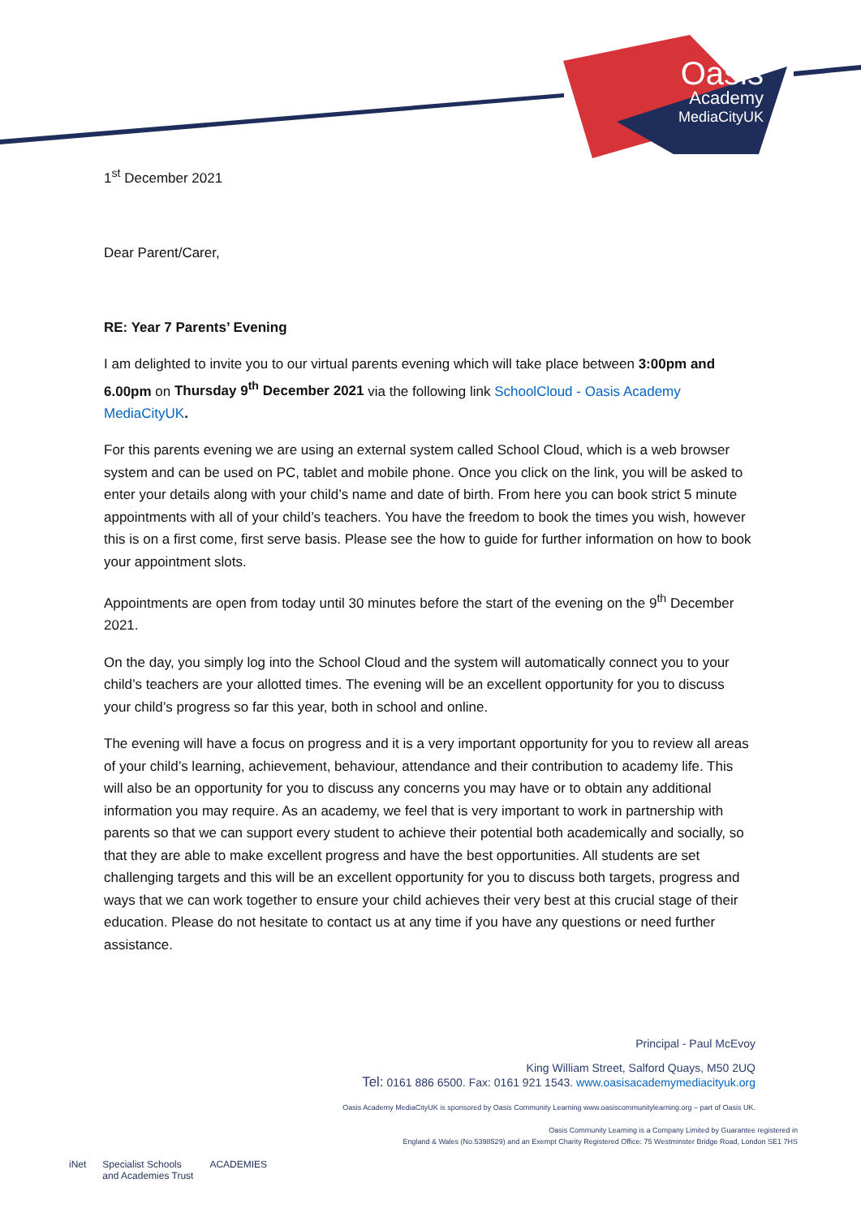Oasis
Academy
MediaCityUK
1<sup>st</sup> December 2021
Dear Parent/Carer,
RE: Year 7 Parents’ Evening
I am delighted to invite you to our virtual parents evening which will take place between 3:00pm and 6.00pm on Thursday 9<sup>th</sup> December 2021 via the following link SchoolCloud - Oasis Academy MediaCityUK.
For this parents evening we are using an external system called School Cloud, which is a web browser system and can be used on PC, tablet and mobile phone. Once you click on the link, you will be asked to enter your details along with your child’s name and date of birth. From here you can book strict 5 minute appointments with all of your child’s teachers. You have the freedom to book the times you wish, however this is on a first come, first serve basis. Please see the how to guide for further information on how to book your appointment slots.
Appointments are open from today until 30 minutes before the start of the evening on the 9<sup>th</sup> December 2021.
On the day, you simply log into the School Cloud and the system will automatically connect you to your child’s teachers are your allotted times. The evening will be an excellent opportunity for you to discuss your child’s progress so far this year, both in school and online.
The evening will have a focus on progress and it is a very important opportunity for you to review all areas of your child’s learning, achievement, behaviour, attendance and their contribution to academy life. This will also be an opportunity for you to discuss any concerns you may have or to obtain any additional information you may require. As an academy, we feel that is very important to work in partnership with parents so that we can support every student to achieve their potential both academically and socially, so that they are able to make excellent progress and have the best opportunities. All students are set challenging targets and this will be an excellent opportunity for you to discuss both targets, progress and ways that we can work together to ensure your child achieves their very best at this crucial stage of their education. Please do not hesitate to contact us at any time if you have any questions or need further assistance.
Principal - Paul McEvoy
King William Street, Salford Quays, M50 2UQ
Tel: 0161 886 6500. Fax: 0161 921 1543. www.oasisacademymediacityuk.org
Oasis Academy MediaCityUK is sponsored by Oasis Community Learning www.oasiscommunitylearning.org – part of Oasis UK.
Oasis Community Learning is a Company Limited by Guarantee registered in
England & Wales (No.5398529) and an Exempt Charity Registered Office: 75 Westminster Bridge Road, London SE1 7HS
iNet Specialist Schools
and Academies Trust ACADEMIES